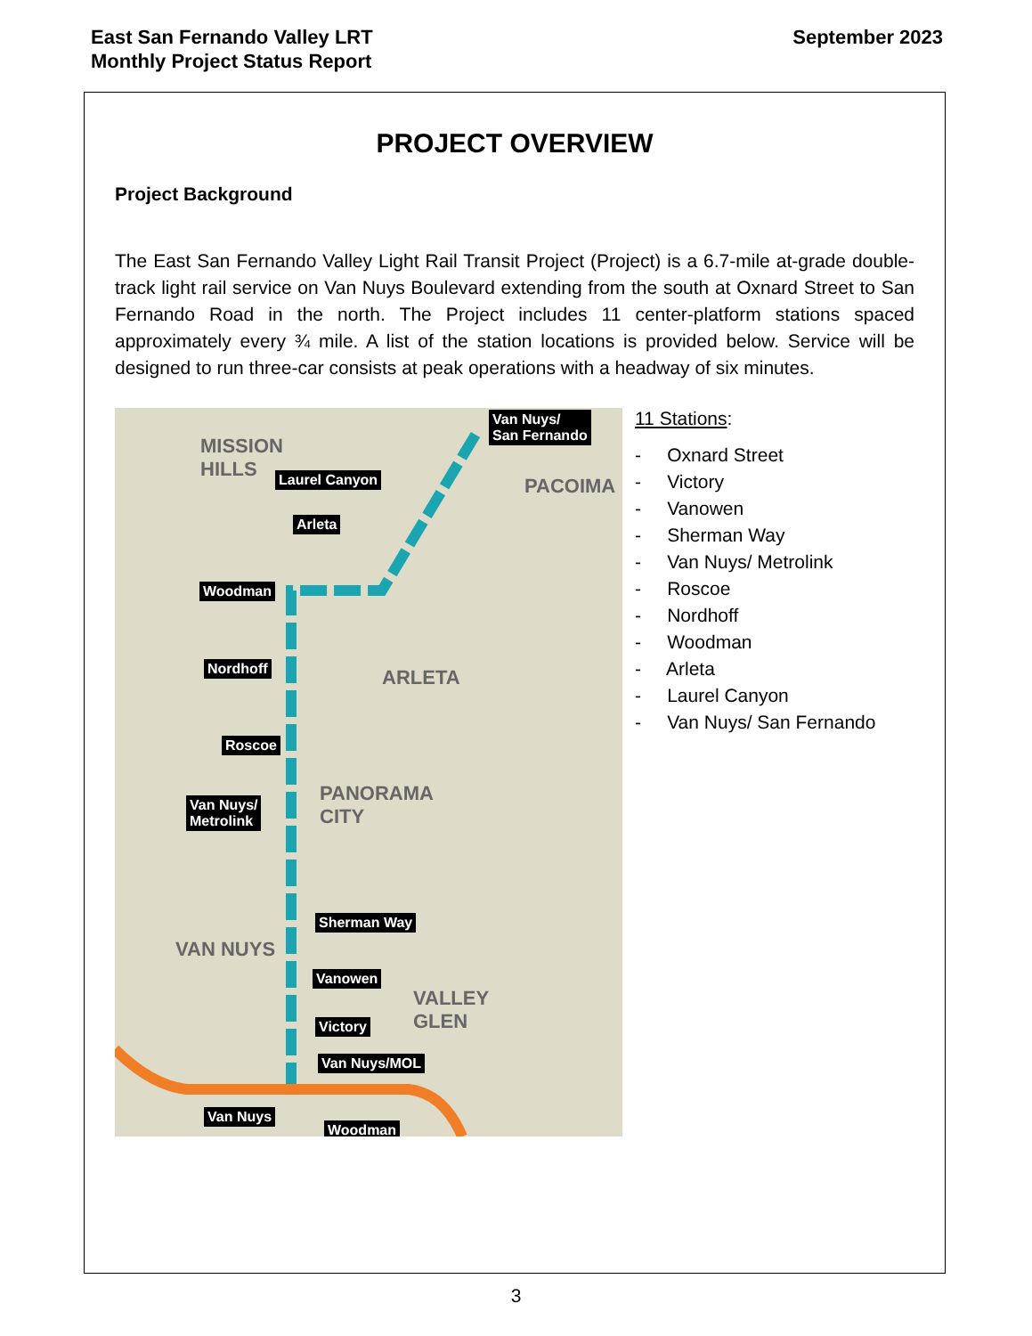East San Fernando Valley LRT
Monthly Project Status Report
September 2023
PROJECT OVERVIEW
Project Background
The East San Fernando Valley Light Rail Transit Project (Project) is a 6.7-mile at-grade double-track light rail service on Van Nuys Boulevard extending from the south at Oxnard Street to San Fernando Road in the north. The Project includes 11 center-platform stations spaced approximately every ¾ mile. A list of the station locations is provided below. Service will be designed to run three-car consists at peak operations with a headway of six minutes.
Van Nuys/
San Fernando
Laurel Canyon
Arleta
Woodman
Nordhoff
Roscoe
Van Nuys/
Metrolink
Sherman Way
Vanowen
Victory
Van Nuys/MOL
Van Nuys
Woodman
ARLETA
MISSION
HILLS
PACOIMA
PANORAMA
CITY
VAN NUYS
VALLEY
GLEN
11 Stations:
- Oxnard Street
- Victory
- Vanowen
- Sherman Way
- Van Nuys/ Metrolink
- Roscoe
- Nordhoff
- Woodman
- Arleta
- Laurel Canyon
- Van Nuys/ San Fernando
3